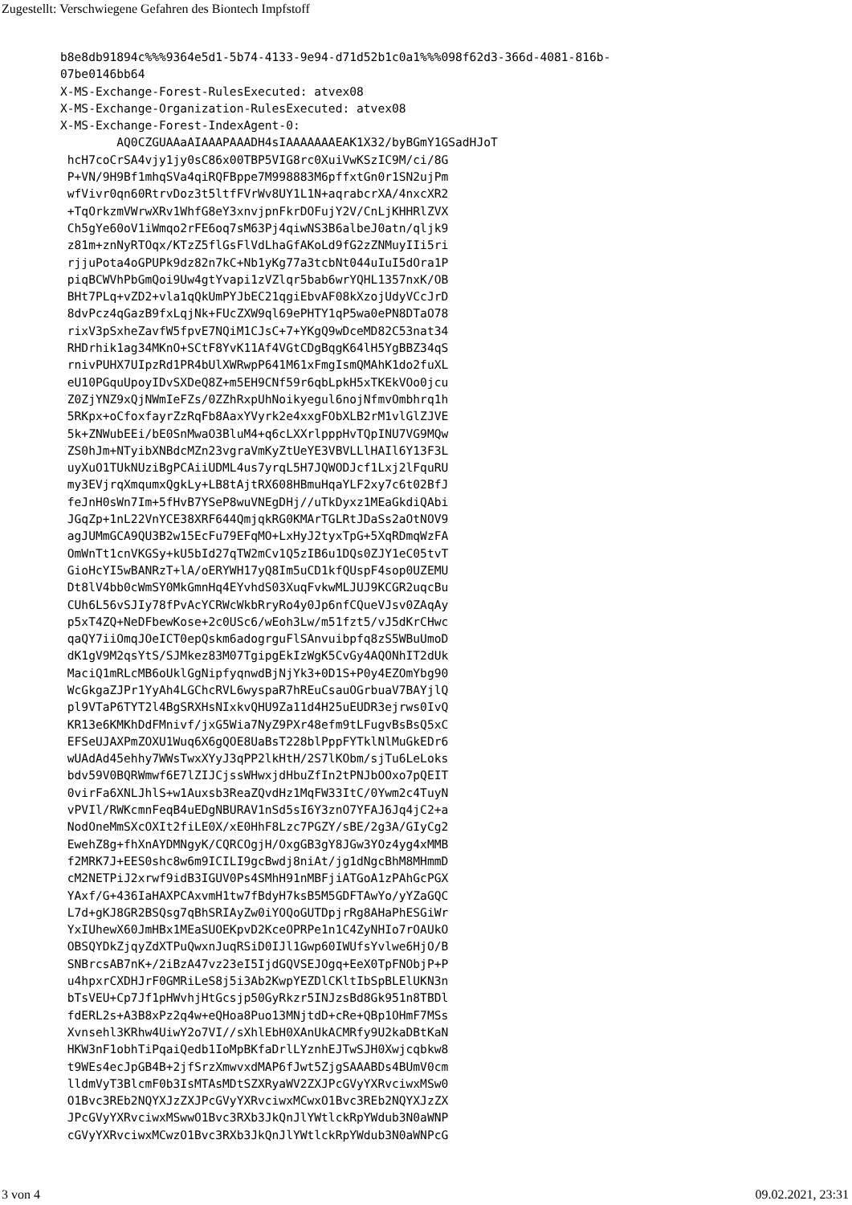Zugestellt: Verschwiegene Gefahren des Biontech Impfstoff
b8e8db91894c%%%9364e5d1-5b74-4133-9e94-d71d52b1c0a1%%%098f62d3-366d-4081-816b-
07be0146bb64
X-MS-Exchange-Forest-RulesExecuted: atvex08
X-MS-Exchange-Organization-RulesExecuted: atvex08
X-MS-Exchange-Forest-IndexAgent-0:
        AQ0CZGUAAaAIAAAPAAADH4sIAAAAAAAEAK1X32/byBGmY1GSadHJoT
 hcH7coCrSA4vjy1jy0sC86x00TBP5VIG8rc0XuiVwKSzIC9M/ci/8G
 P+VN/9H9Bf1mhqSVa4qiRQFBppe7M998883M6pffxtGn0r1SN2ujPm
 wfVivr0qn60RtrvDoz3t5ltfFVrWv8UY1L1N+aqrabcrXA/4nxcXR2
 +TqOrkzmVWrwXRv1WhfG8eY3xnvjpnFkrDOFujY2V/CnLjKHHRlZVX
 Ch5gYe60oV1iWmqo2rFE6oq7sM63Pj4qiwNS3B6albeJ0atn/qljk9
 z81m+znNyRTOqx/KTzZ5flGsFlVdLhaGfAKoLd9fG2zZNMuyIIi5ri
 rjjuPota4oGPUPk9dz82n7kC+Nb1yKg77a3tcbNt044uIuI5dOra1P
 piqBCWVhPbGmQoi9Uw4gtYvapi1zVZlqr5bab6wrYQHL1357nxK/OB
 BHt7PLq+vZD2+vla1qQkUmPYJbEC21qgiEbvAF08kXzojUdyVCcJrD
 8dvPcz4qGazB9fxLqjNk+FUcZXW9ql69ePHTY1qP5wa0ePN8DTaO78
 rixV3pSxheZavfW5fpvE7NQiM1CJsC+7+YKgQ9wDceMD82C53nat34
 RHDrhik1ag34MKnO+SCtF8YvK11Af4VGtCDgBqgK64lH5YgBBZ34qS
 rnivPUHX7UIpzRd1PR4bUlXWRwpP641M61xFmgIsmQMAhK1do2fuXL
 eU10PGquUpoyIDvSXDeQ8Z+m5EH9CNf59r6qbLpkH5xTKEkVOo0jcu
 Z0ZjYNZ9xQjNWmIeFZs/0ZZhRxpUhNoikyegul6nojNfmvOmbhrq1h
 5RKpx+oCfoxfayrZzRqFb8AaxYVyrk2e4xxgFObXLB2rM1vlGlZJVE
 5k+ZNWubEEi/bE0SnMwaO3BluM4+q6cLXXrlpppHvTQpINU7VG9MQw
 ZS0hJm+NTyibXNBdcMZn23vgraVmKyZtUeYE3VBVLLlHAIl6Y13F3L
 uyXuO1TUkNUziBgPCAiiUDML4us7yrqL5H7JQWODJcf1Lxj2lFquRU
 my3EVjrqXmqumxQgkLy+LB8tAjtRX608HBmuHqaYLF2xy7c6t02BfJ
 feJnH0sWn7Im+5fHvB7YSeP8wuVNEgDHj//uTkDyxz1MEaGkdiQAbi
 JGqZp+1nL22VnYCE38XRF644QmjqkRG0KMArTGLRtJDaSs2aOtNOV9
 agJUMmGCA9QU3B2w15EcFu79EFqMO+LxHyJ2tyxTpG+5XqRDmqWzFA
 OmWnTt1cnVKGSy+kU5bId27qTW2mCv1Q5zIB6u1DQs0ZJY1eC05tvT
 GioHcYI5wBANRzT+lA/oERYWH17yQ8Im5uCD1kfQUspF4sop0UZEMU
 Dt8lV4bb0cWmSY0MkGmnHq4EYvhdS03XuqFvkwMLJUJ9KCGR2uqcBu
 CUh6L56vSJIy78fPvAcYCRWcWkbRryRo4y0Jp6nfCQueVJsv0ZAqAy
 p5xT4ZQ+NeDFbewKose+2c0USc6/wEoh3Lw/m51fzt5/vJ5dKrCHwc
 qaQY7iiOmqJOeICT0epQskm6adogrguFlSAnvuibpfq8zS5WBuUmoD
 dK1gV9M2qsYtS/SJMkez83M07TgipgEkIzWgK5CvGy4AQONhIT2dUk
 MaciQ1mRLcMB6oUklGgNipfyqnwdBjNjYk3+0D1S+P0y4EZOmYbg90
 WcGkgaZJPr1YyAh4LGChcRVL6wyspaR7hREuCsauOGrbuaV7BAYjlQ
 pl9VTaP6TYT2l4BgSRXHsNIxkvQHU9Za11d4H25uEUDR3ejrws0IvQ
 KR13e6KMKhDdFMnivf/jxG5Wia7NyZ9PXr48efm9tLFugvBsBsQ5xC
 EFSeUJAXPmZOXU1Wuq6X6gQOE8UaBsT228blPppFYTklNlMuGkEDr6
 wUAdAd45ehhy7WWsTwxXYyJ3qPP2lkHtH/2S7lKObm/sjTu6LeLoks
 bdv59V0BQRWmwf6E7lZIJCjssWHwxjdHbuZfIn2tPNJbOOxo7pQEIT
 0virFa6XNLJhlS+w1Auxsb3ReaZQvdHz1MqFW33ItC/0Ywm2c4TuyN
 vPVIl/RWKcmnFeqB4uEDgNBURAV1nSd5sI6Y3znO7YFAJ6Jq4jC2+a
 NodOneMmSXcOXIt2fiLE0X/xE0HhF8Lzc7PGZY/sBE/2g3A/GIyCg2
 EwehZ8g+fhXnAYDMNgyK/CQRCOgjH/OxgGB3gY8JGw3YOz4yg4xMMB
 f2MRK7J+EES0shc8w6m9ICILI9gcBwdj8niAt/jg1dNgcBhM8MHmmD
 cM2NETPiJ2xrwf9idB3IGUV0Ps4SMhH91nMBFjiATGoA1zPAhGcPGX
 YAxf/G+436IaHAXPCAxvmH1tw7fBdyH7ksB5M5GDFTAwYo/yYZaGQC
 L7d+gKJ8GR2BSQsg7qBhSRIAyZw0iYOQoGUTDpjrRg8AHaPhESGiWr
 YxIUhewX60JmHBx1MEaSUOEKpvD2KceOPRPe1n1C4ZyNHIo7rOAUkO
 OBSQYDkZjqyZdXTPuQwxnJuqRSiD0IJl1Gwp60IWUfsYvlwe6HjO/B
 SNBrcsAB7nK+/2iBzA47vz23eI5IjdGQVSEJOgq+EeX0TpFNObjP+P
 u4hpxrCXDHJrF0GMRiLeS8j5i3Ab2KwpYEZDlCKltIbSpBLElUKN3n
 bTsVEU+Cp7Jf1pHWvhjHtGcsjp50GyRkzr5INJzsBd8Gk951n8TBDl
 fdERL2s+A3B8xPz2q4w+eQHoa8Puo13MNjtdD+cRe+QBp1OHmF7MSs
 Xvnsehl3KRhw4UiwY2o7VI//sXhlEbH0XAnUkACMRfy9U2kaDBtKaN
 HKW3nF1obhTiPqaiQedb1IoMpBKfaDrlLYznhEJTwSJH0Xwjcqbkw8
 t9WEs4ecJpGB4B+2jfSrzXmwvxdMAP6fJwt5ZjgSAAABDs4BUmV0cm
 lldmVyT3BlcmF0b3IsMTAsMDtSZXRyaWV2ZXJPcGVyYXRvciwxMSw0
 O1Bvc3REb2NQYXJzZXJPcGVyYXRvciwxMCwxO1Bvc3REb2NQYXJzZX
 JPcGVyYXRvciwxMSwwO1Bvc3RXb3JkQnJlYWtlckRpYWdub3N0aWNP
 cGVyYXRvciwxMCwzO1Bvc3RXb3JkQnJlYWtlckRpYWdub3N0aWNPcG
3 von 4 09.02.2021, 23:31